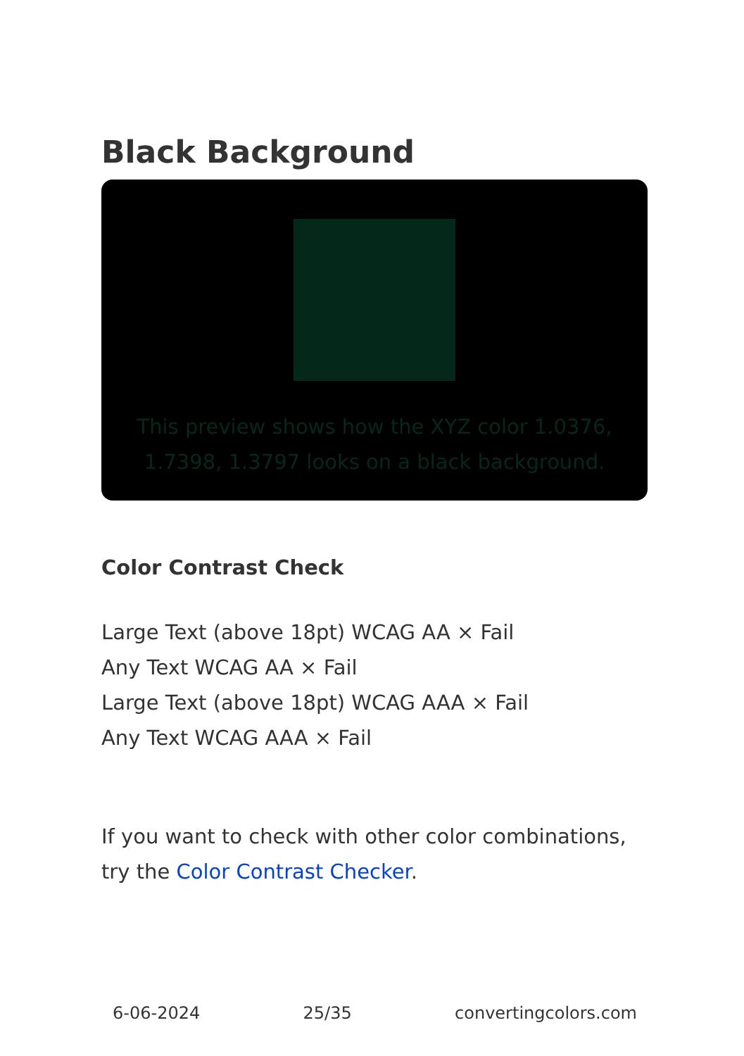Black Background
This preview shows how the XYZ color 1.0376, 1.7398, 1.3797 looks on a black background.
Color Contrast Check
Large Text (above 18pt) WCAG AA × Fail
Any Text WCAG AA × Fail
Large Text (above 18pt) WCAG AAA × Fail
Any Text WCAG AAA × Fail
If you want to check with other color combinations, try the Color Contrast Checker.
6-06-2024 25/35 convertingcolors.com